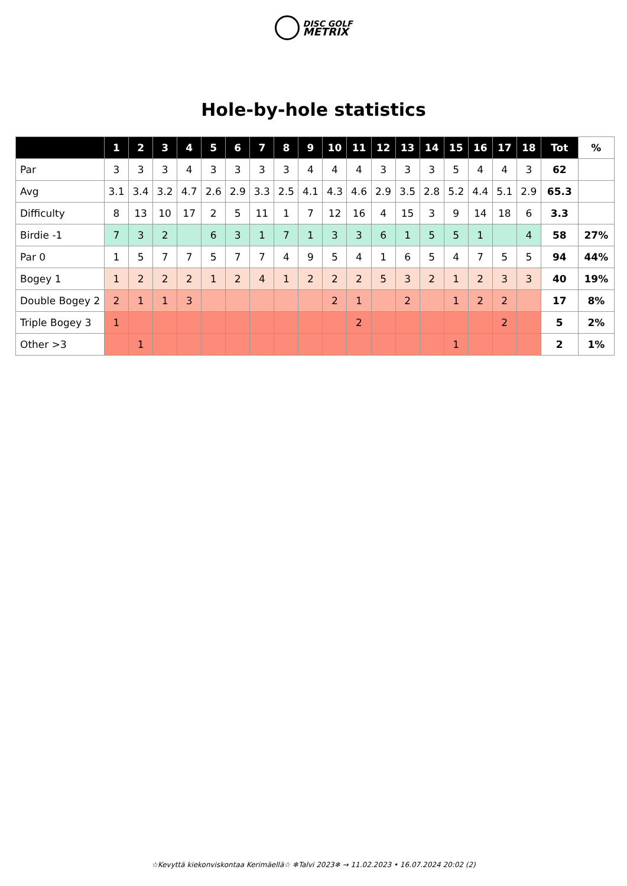DISC GOLF
METRIX
Hole-by-hole statistics
| | 1 | 2 | 3 | 4 | 5 | 6 | 7 | 8 | 9 | 10 | 11 | 12 | 13 | 14 | 15 | 16 | 17 | 18 | Tot | % |
| --- | --- | --- | --- | --- | --- | --- | --- | --- | --- | --- | --- | --- | --- | --- | --- | --- | --- | --- | --- | --- |
| Par | 3 | 3 | 3 | 4 | 3 | 3 | 3 | 3 | 4 | 4 | 4 | 3 | 3 | 3 | 5 | 4 | 4 | 3 | 62 | |
| Avg | 3.1 | 3.4 | 3.2 | 4.7 | 2.6 | 2.9 | 3.3 | 2.5 | 4.1 | 4.3 | 4.6 | 2.9 | 3.5 | 2.8 | 5.2 | 4.4 | 5.1 | 2.9 | 65.3 | |
| Difficulty | 8 | 13 | 10 | 17 | 2 | 5 | 11 | 1 | 7 | 12 | 16 | 4 | 15 | 3 | 9 | 14 | 18 | 6 | 3.3 | |
| Birdie -1 | 7 | 3 | 2 | | 6 | 3 | 1 | 7 | 1 | 3 | 3 | 6 | 1 | 5 | 5 | 1 | | 4 | 58 | 27% |
| Par 0 | 1 | 5 | 7 | 7 | 5 | 7 | 7 | 4 | 9 | 5 | 4 | 1 | 6 | 5 | 4 | 7 | 5 | 5 | 94 | 44% |
| Bogey 1 | 1 | 2 | 2 | 2 | 1 | 2 | 4 | 1 | 2 | 2 | 2 | 5 | 3 | 2 | 1 | 2 | 3 | 3 | 40 | 19% |
| Double Bogey 2 | 2 | 1 | 1 | 3 | | | | | | 2 | 1 | | 2 | | 1 | 2 | 2 | | 17 | 8% |
| Triple Bogey 3 | 1 | | | | | | | | | | 2 | | | | | | 2 | | 5 | 2% |
| Other >3 | | 1 | | | | | | | | | | | | | 1 | | | | 2 | 1% |
☆Kevyttä kiekonviskontaa Kerimäellä☆ ❄Talvi 2023❄ → 11.02.2023 • 16.07.2024 20:02 (2)